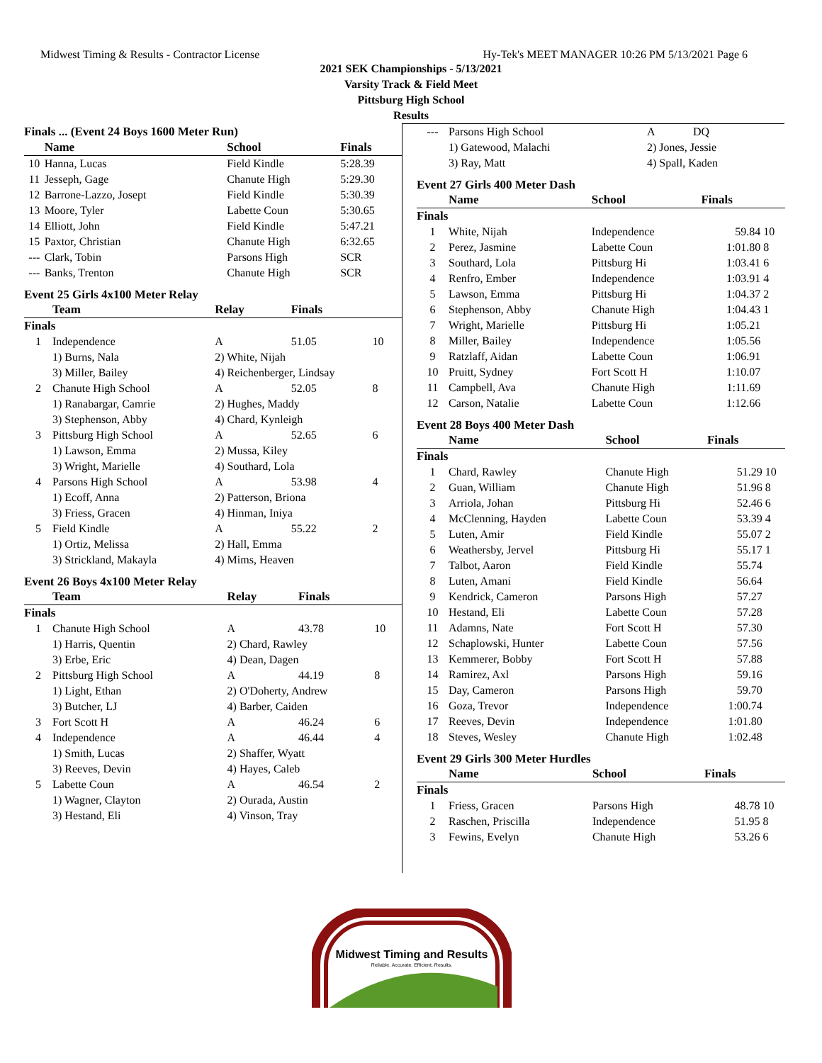Midwest Timing & Results - Contractor License Hy-Tek's MEET MANAGER 10:26 PM 5/13/2021 Page 6
2021 SEK Championships - 5/13/2021
Varsity Track & Field Meet
Pittsburg High School
Results
| Finals ... (Event 24 Boys 1600 Meter Run) | | | | |
| --- | --- | --- | --- | --- |
| | Name | School | Finals | |
| 10 | Hanna, Lucas | Field Kindle | 5:28.39 | |
| 11 | Jesseph, Gage | Chanute High | 5:29.30 | |
| 12 | Barrone-Lazzo, Josept | Field Kindle | 5:30.39 | |
| 13 | Moore, Tyler | Labette Coun | 5:30.65 | |
| 14 | Elliott, John | Field Kindle | 5:47.21 | |
| 15 | Paxtor, Christian | Chanute High | 6:32.65 | |
| --- | Clark, Tobin | Parsons High | SCR | |
| --- | Banks, Trenton | Chanute High | SCR | |
Event 25 Girls 4x100 Meter Relay
| | Team | Relay | Finals | |
| --- | --- | --- | --- | --- |
| Finals | | | | |
| 1 | Independence | A | 51.05 | 10 |
| | 1) Burns, Nala | 2) White, Nijah | | |
| | 3) Miller, Bailey | 4) Reichenberger, Lindsay | | |
| 2 | Chanute High School | A | 52.05 | 8 |
| | 1) Ranabargar, Camrie | 2) Hughes, Maddy | | |
| | 3) Stephenson, Abby | 4) Chard, Kynleigh | | |
| 3 | Pittsburg High School | A | 52.65 | 6 |
| | 1) Lawson, Emma | 2) Mussa, Kiley | | |
| | 3) Wright, Marielle | 4) Southard, Lola | | |
| 4 | Parsons High School | A | 53.98 | 4 |
| | 1) Ecoff, Anna | 2) Patterson, Briona | | |
| | 3) Friess, Gracen | 4) Hinman, Iniya | | |
| 5 | Field Kindle | A | 55.22 | 2 |
| | 1) Ortiz, Melissa | 2) Hall, Emma | | |
| | 3) Strickland, Makayla | 4) Mims, Heaven | | |
Event 26 Boys 4x100 Meter Relay
| | Team | Relay | Finals | |
| --- | --- | --- | --- | --- |
| Finals | | | | |
| 1 | Chanute High School | A | 43.78 | 10 |
| | 1) Harris, Quentin | 2) Chard, Rawley | | |
| | 3) Erbe, Eric | 4) Dean, Dagen | | |
| 2 | Pittsburg High School | A | 44.19 | 8 |
| | 1) Light, Ethan | 2) O'Doherty, Andrew | | |
| | 3) Butcher, LJ | 4) Barber, Caiden | | |
| 3 | Fort Scott H | A | 46.24 | 6 |
| 4 | Independence | A | 46.44 | 4 |
| | 1) Smith, Lucas | 2) Shaffer, Wyatt | | |
| | 3) Reeves, Devin | 4) Hayes, Caleb | | |
| 5 | Labette Coun | A | 46.54 | 2 |
| | 1) Wagner, Clayton | 2) Ourada, Austin | | |
| | 3) Hestand, Eli | 4) Vinson, Tray | | |
| --- | Parsons High School | A | DQ |
| | 1) Gatewood, Malachi | 2) Jones, Jessie | |
| | 3) Ray, Matt | 4) Spall, Kaden | |
Event 27 Girls 400 Meter Dash
| | Name | School | Finals | |
| --- | --- | --- | --- | --- |
| Finals | | | | |
| 1 | White, Nijah | Independence | 59.84 | 10 |
| 2 | Perez, Jasmine | Labette Coun | 1:01.80 | 8 |
| 3 | Southard, Lola | Pittsburg Hi | 1:03.41 | 6 |
| 4 | Renfro, Ember | Independence | 1:03.91 | 4 |
| 5 | Lawson, Emma | Pittsburg Hi | 1:04.37 | 2 |
| 6 | Stephenson, Abby | Chanute High | 1:04.43 | 1 |
| 7 | Wright, Marielle | Pittsburg Hi | 1:05.21 | |
| 8 | Miller, Bailey | Independence | 1:05.56 | |
| 9 | Ratzlaff, Aidan | Labette Coun | 1:06.91 | |
| 10 | Pruitt, Sydney | Fort Scott H | 1:10.07 | |
| 11 | Campbell, Ava | Chanute High | 1:11.69 | |
| 12 | Carson, Natalie | Labette Coun | 1:12.66 | |
Event 28 Boys 400 Meter Dash
| | Name | School | Finals | |
| --- | --- | --- | --- | --- |
| Finals | | | | |
| 1 | Chard, Rawley | Chanute High | 51.29 | 10 |
| 2 | Guan, William | Chanute High | 51.96 | 8 |
| 3 | Arriola, Johan | Pittsburg Hi | 52.46 | 6 |
| 4 | McClenning, Hayden | Labette Coun | 53.39 | 4 |
| 5 | Luten, Amir | Field Kindle | 55.07 | 2 |
| 6 | Weathersby, Jervel | Pittsburg Hi | 55.17 | 1 |
| 7 | Talbot, Aaron | Field Kindle | 55.74 | |
| 8 | Luten, Amani | Field Kindle | 56.64 | |
| 9 | Kendrick, Cameron | Parsons High | 57.27 | |
| 10 | Hestand, Eli | Labette Coun | 57.28 | |
| 11 | Adamns, Nate | Fort Scott H | 57.30 | |
| 12 | Schaplowski, Hunter | Labette Coun | 57.56 | |
| 13 | Kemmerer, Bobby | Fort Scott H | 57.88 | |
| 14 | Ramirez, Axl | Parsons High | 59.16 | |
| 15 | Day, Cameron | Parsons High | 59.70 | |
| 16 | Goza, Trevor | Independence | 1:00.74 | |
| 17 | Reeves, Devin | Independence | 1:01.80 | |
| 18 | Steves, Wesley | Chanute High | 1:02.48 | |
Event 29 Girls 300 Meter Hurdles
| | Name | School | Finals | |
| --- | --- | --- | --- | --- |
| Finals | | | | |
| 1 | Friess, Gracen | Parsons High | 48.78 | 10 |
| 2 | Raschen, Priscilla | Independence | 51.95 | 8 |
| 3 | Fewins, Evelyn | Chanute High | 53.26 | 6 |
Midwest Timing and Results
Reliable. Accurate. Efficient. Results.